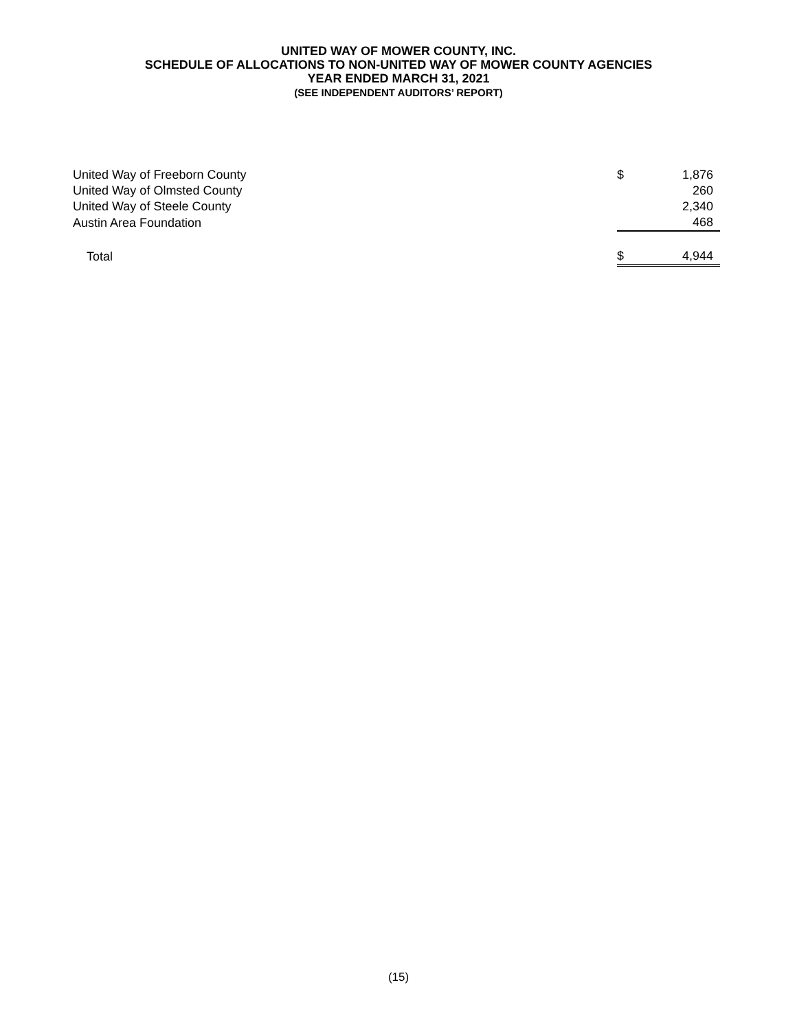UNITED WAY OF MOWER COUNTY, INC.
SCHEDULE OF ALLOCATIONS TO NON-UNITED WAY OF MOWER COUNTY AGENCIES
YEAR ENDED MARCH 31, 2021
(SEE INDEPENDENT AUDITORS’ REPORT)
| United Way of Freeborn County | $ | 1,876 |
| United Way of Olmsted County | | 260 |
| United Way of Steele County | | 2,340 |
| Austin Area Foundation | | 468 |
| Total | $ | 4,944 |
(15)